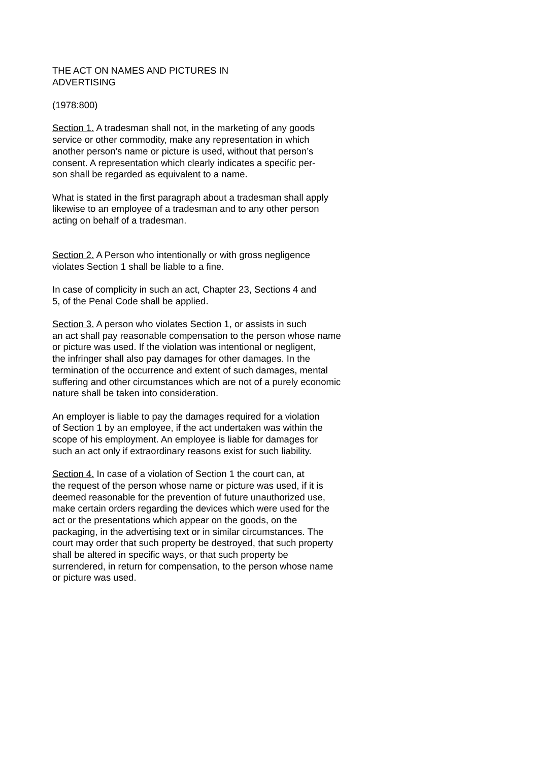THE ACT ON NAMES AND PICTURES IN
ADVERTISING
(1978:800)
Section 1. A tradesman shall not, in the marketing of any goods
service or other commodity, make any representation in which
another person's name or picture is used, without that person’s
consent. A representation which clearly indicates a specific per-
son shall be regarded as equivalent to a name.
What is stated in the first paragraph about a tradesman shall apply
likewise to an employee of a tradesman and to any other person
acting on behalf of a tradesman.
Section 2. A Person who intentionally or with gross negligence
violates Section 1 shall be liable to a fine.
In case of complicity in such an act, Chapter 23, Sections 4 and
5, of the Penal Code shall be applied.
Section 3. A person who violates Section 1, or assists in such
an act shall pay reasonable compensation to the person whose name
or picture was used. If the violation was intentional or negligent,
the infringer shall also pay damages for other damages. In the
termination of the occurrence and extent of such damages, mental
suffering and other circumstances which are not of a purely economic
nature shall be taken into consideration.
An employer is liable to pay the damages required for a violation
of Section 1 by an employee, if the act undertaken was within the
scope of his employment. An employee is liable for damages for
such an act only if extraordinary reasons exist for such liability.
Section 4. In case of a violation of Section 1 the court can, at
the request of the person whose name or picture was used, if it is
deemed reasonable for the prevention of future unauthorized use,
make certain orders regarding the devices which were used for the
act or the presentations which appear on the goods, on the
packaging, in the advertising text or in similar circumstances. The
court may order that such property be destroyed, that such property
shall be altered in specific ways, or that such property be
surrendered, in return for compensation, to the person whose name
or picture was used.